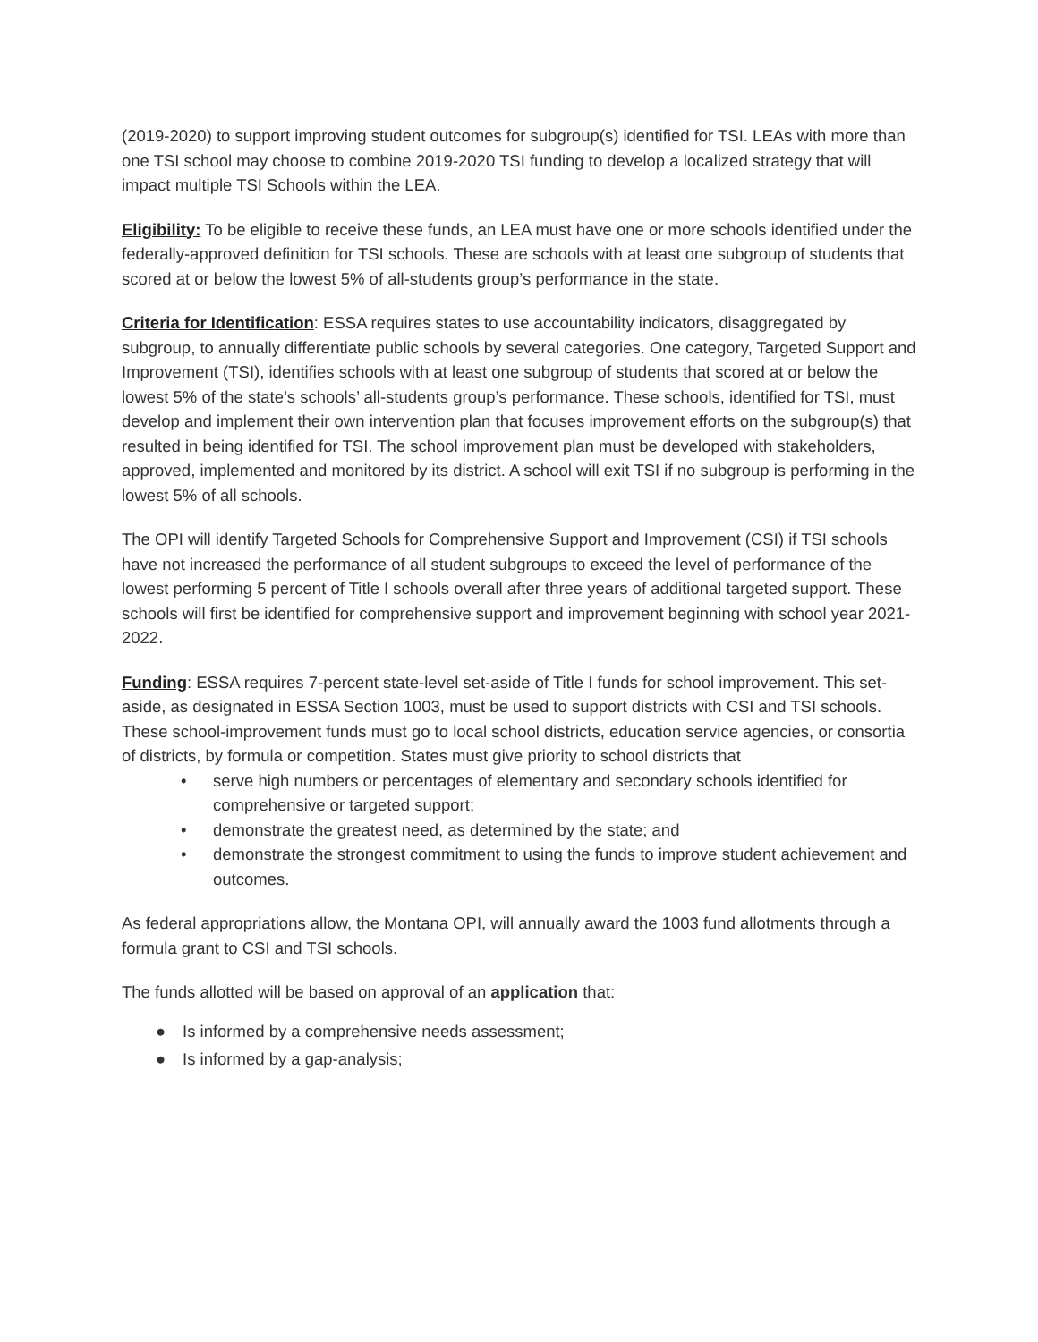(2019-2020) to support improving student outcomes for subgroup(s) identified for TSI. LEAs with more than one TSI school may choose to combine 2019-2020 TSI funding to develop a localized strategy that will impact multiple TSI Schools within the LEA.
Eligibility: To be eligible to receive these funds, an LEA must have one or more schools identified under the federally-approved definition for TSI schools. These are schools with at least one subgroup of students that scored at or below the lowest 5% of all-students group’s performance in the state.
Criteria for Identification: ESSA requires states to use accountability indicators, disaggregated by subgroup, to annually differentiate public schools by several categories. One category, Targeted Support and Improvement (TSI), identifies schools with at least one subgroup of students that scored at or below the lowest 5% of the state’s schools’ all-students group’s performance. These schools, identified for TSI, must develop and implement their own intervention plan that focuses improvement efforts on the subgroup(s) that resulted in being identified for TSI. The school improvement plan must be developed with stakeholders, approved, implemented and monitored by its district. A school will exit TSI if no subgroup is performing in the lowest 5% of all schools.
The OPI will identify Targeted Schools for Comprehensive Support and Improvement (CSI) if TSI schools have not increased the performance of all student subgroups to exceed the level of performance of the lowest performing 5 percent of Title I schools overall after three years of additional targeted support. These schools will first be identified for comprehensive support and improvement beginning with school year 2021-2022.
Funding: ESSA requires 7-percent state-level set-aside of Title I funds for school improvement. This set-aside, as designated in ESSA Section 1003, must be used to support districts with CSI and TSI schools. These school-improvement funds must go to local school districts, education service agencies, or consortia of districts, by formula or competition. States must give priority to school districts that
• serve high numbers or percentages of elementary and secondary schools identified for comprehensive or targeted support;
• demonstrate the greatest need, as determined by the state; and
• demonstrate the strongest commitment to using the funds to improve student achievement and outcomes.
As federal appropriations allow, the Montana OPI, will annually award the 1003 fund allotments through a formula grant to CSI and TSI schools.
The funds allotted will be based on approval of an application that:
● Is informed by a comprehensive needs assessment;
● Is informed by a gap-analysis;